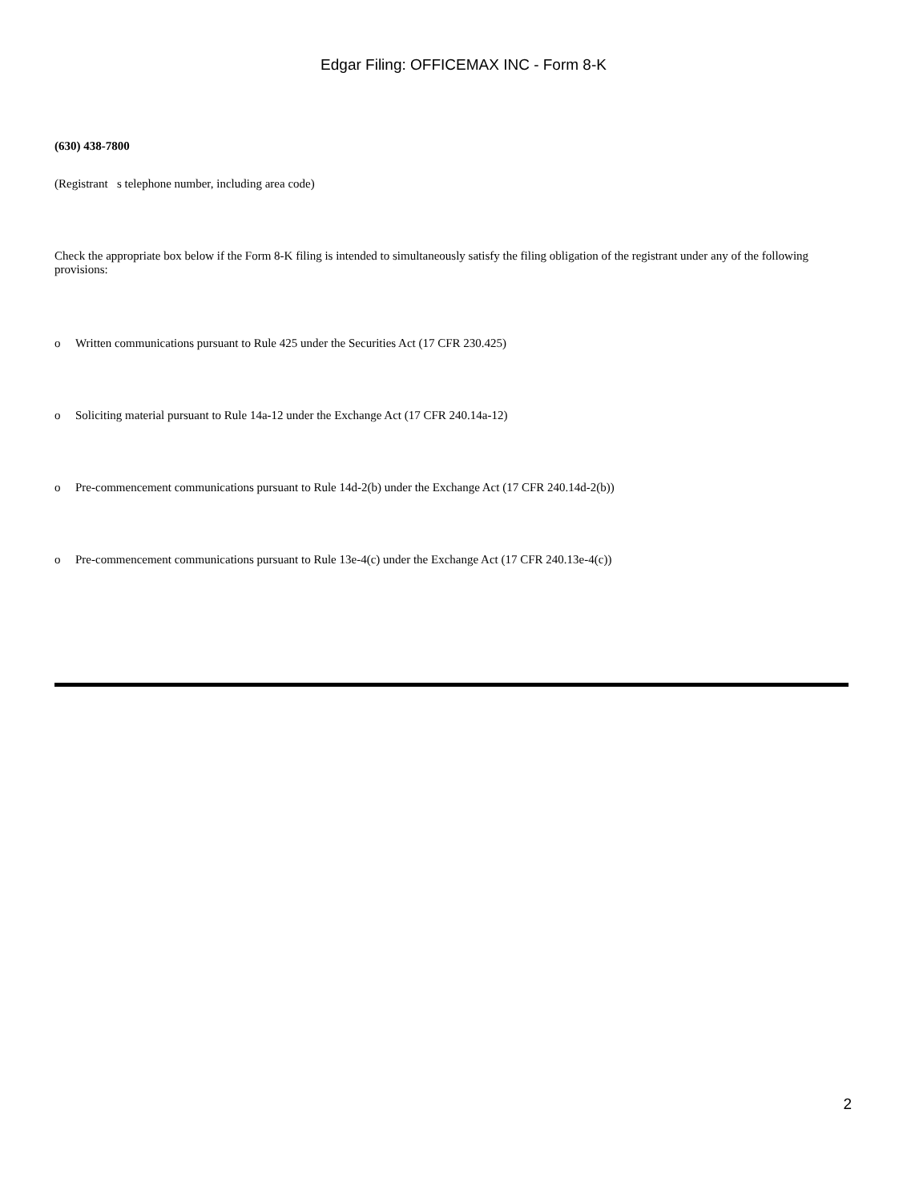Edgar Filing: OFFICEMAX INC - Form 8-K
(630) 438-7800
(Registrant s telephone number, including area code)
Check the appropriate box below if the Form 8-K filing is intended to simultaneously satisfy the filing obligation of the registrant under any of the following provisions:
o Written communications pursuant to Rule 425 under the Securities Act (17 CFR 230.425)
o Soliciting material pursuant to Rule 14a-12 under the Exchange Act (17 CFR 240.14a-12)
o Pre-commencement communications pursuant to Rule 14d-2(b) under the Exchange Act (17 CFR 240.14d-2(b))
o Pre-commencement communications pursuant to Rule 13e-4(c) under the Exchange Act (17 CFR 240.13e-4(c))
2